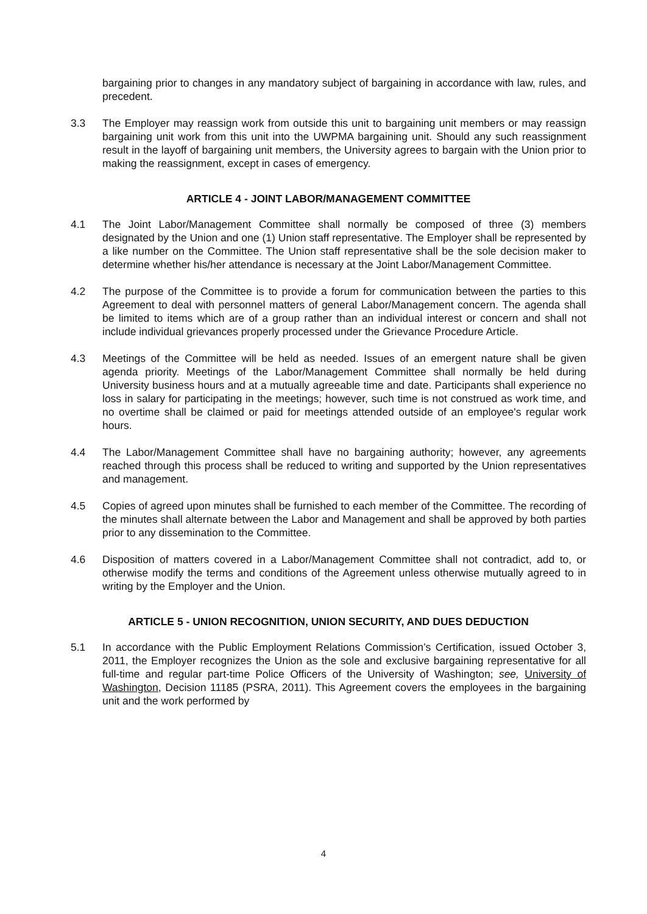bargaining prior to changes in any mandatory subject of bargaining in accordance with law, rules, and precedent.
3.3 The Employer may reassign work from outside this unit to bargaining unit members or may reassign bargaining unit work from this unit into the UWPMA bargaining unit. Should any such reassignment result in the layoff of bargaining unit members, the University agrees to bargain with the Union prior to making the reassignment, except in cases of emergency.
ARTICLE 4 - JOINT LABOR/MANAGEMENT COMMITTEE
4.1 The Joint Labor/Management Committee shall normally be composed of three (3) members designated by the Union and one (1) Union staff representative. The Employer shall be represented by a like number on the Committee. The Union staff representative shall be the sole decision maker to determine whether his/her attendance is necessary at the Joint Labor/Management Committee.
4.2 The purpose of the Committee is to provide a forum for communication between the parties to this Agreement to deal with personnel matters of general Labor/Management concern. The agenda shall be limited to items which are of a group rather than an individual interest or concern and shall not include individual grievances properly processed under the Grievance Procedure Article.
4.3 Meetings of the Committee will be held as needed. Issues of an emergent nature shall be given agenda priority. Meetings of the Labor/Management Committee shall normally be held during University business hours and at a mutually agreeable time and date. Participants shall experience no loss in salary for participating in the meetings; however, such time is not construed as work time, and no overtime shall be claimed or paid for meetings attended outside of an employee's regular work hours.
4.4 The Labor/Management Committee shall have no bargaining authority; however, any agreements reached through this process shall be reduced to writing and supported by the Union representatives and management.
4.5 Copies of agreed upon minutes shall be furnished to each member of the Committee. The recording of the minutes shall alternate between the Labor and Management and shall be approved by both parties prior to any dissemination to the Committee.
4.6 Disposition of matters covered in a Labor/Management Committee shall not contradict, add to, or otherwise modify the terms and conditions of the Agreement unless otherwise mutually agreed to in writing by the Employer and the Union.
ARTICLE 5 - UNION RECOGNITION, UNION SECURITY, AND DUES DEDUCTION
5.1 In accordance with the Public Employment Relations Commission’s Certification, issued October 3, 2011, the Employer recognizes the Union as the sole and exclusive bargaining representative for all full-time and regular part-time Police Officers of the University of Washington; see, University of Washington, Decision 11185 (PSRA, 2011). This Agreement covers the employees in the bargaining unit and the work performed by
4